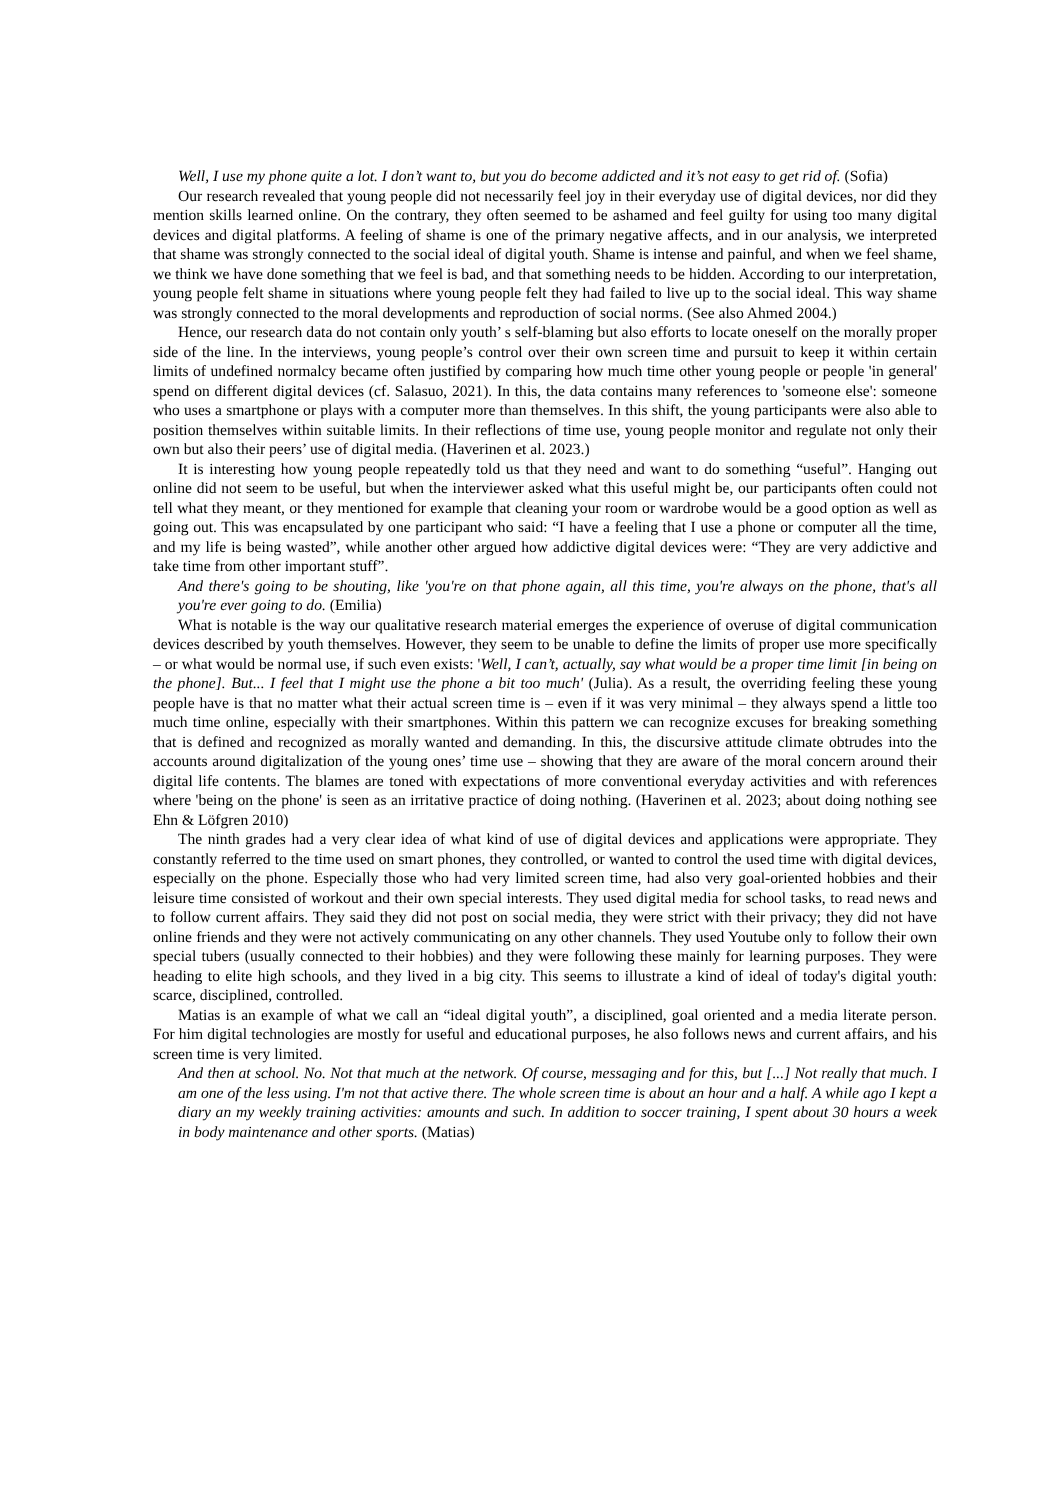Well, I use my phone quite a lot. I don’t want to, but you do become addicted and it’s not easy to get rid of. (Sofia)
Our research revealed that young people did not necessarily feel joy in their everyday use of digital devices, nor did they mention skills learned online. On the contrary, they often seemed to be ashamed and feel guilty for using too many digital devices and digital platforms. A feeling of shame is one of the primary negative affects, and in our analysis, we interpreted that shame was strongly connected to the social ideal of digital youth. Shame is intense and painful, and when we feel shame, we think we have done something that we feel is bad, and that something needs to be hidden. According to our interpretation, young people felt shame in situations where young people felt they had failed to live up to the social ideal. This way shame was strongly connected to the moral developments and reproduction of social norms. (See also Ahmed 2004.)
Hence, our research data do not contain only youth’ s self-blaming but also efforts to locate oneself on the morally proper side of the line. In the interviews, young people’s control over their own screen time and pursuit to keep it within certain limits of undefined normalcy became often justified by comparing how much time other young people or people 'in general' spend on different digital devices (cf. Salasuo, 2021). In this, the data contains many references to 'someone else': someone who uses a smartphone or plays with a computer more than themselves. In this shift, the young participants were also able to position themselves within suitable limits. In their reflections of time use, young people monitor and regulate not only their own but also their peers’ use of digital media. (Haverinen et al. 2023.)
It is interesting how young people repeatedly told us that they need and want to do something “useful”. Hanging out online did not seem to be useful, but when the interviewer asked what this useful might be, our participants often could not tell what they meant, or they mentioned for example that cleaning your room or wardrobe would be a good option as well as going out. This was encapsulated by one participant who said: “I have a feeling that I use a phone or computer all the time, and my life is being wasted”, while another other argued how addictive digital devices were: “They are very addictive and take time from other important stuff”.
And there's going to be shouting, like 'you're on that phone again, all this time, you're always on the phone, that's all you're ever going to do. (Emilia)
What is notable is the way our qualitative research material emerges the experience of overuse of digital communication devices described by youth themselves. However, they seem to be unable to define the limits of proper use more specifically – or what would be normal use, if such even exists: 'Well, I can’t, actually, say what would be a proper time limit [in being on the phone]. But... I feel that I might use the phone a bit too much' (Julia). As a result, the overriding feeling these young people have is that no matter what their actual screen time is – even if it was very minimal – they always spend a little too much time online, especially with their smartphones. Within this pattern we can recognize excuses for breaking something that is defined and recognized as morally wanted and demanding. In this, the discursive attitude climate obtrudes into the accounts around digitalization of the young ones’ time use – showing that they are aware of the moral concern around their digital life contents. The blames are toned with expectations of more conventional everyday activities and with references where 'being on the phone' is seen as an irritative practice of doing nothing. (Haverinen et al. 2023; about doing nothing see Ehn & Löfgren 2010)
The ninth grades had a very clear idea of what kind of use of digital devices and applications were appropriate. They constantly referred to the time used on smart phones, they controlled, or wanted to control the used time with digital devices, especially on the phone. Especially those who had very limited screen time, had also very goal-oriented hobbies and their leisure time consisted of workout and their own special interests. They used digital media for school tasks, to read news and to follow current affairs. They said they did not post on social media, they were strict with their privacy; they did not have online friends and they were not actively communicating on any other channels. They used Youtube only to follow their own special tubers (usually connected to their hobbies) and they were following these mainly for learning purposes. They were heading to elite high schools, and they lived in a big city. This seems to illustrate a kind of ideal of today's digital youth: scarce, disciplined, controlled.
Matias is an example of what we call an “ideal digital youth”, a disciplined, goal oriented and a media literate person. For him digital technologies are mostly for useful and educational purposes, he also follows news and current affairs, and his screen time is very limited.
And then at school. No. Not that much at the network. Of course, messaging and for this, but [...] Not really that much. I am one of the less using. I'm not that active there. The whole screen time is about an hour and a half. A while ago I kept a diary an my weekly training activities: amounts and such. In addition to soccer training, I spent about 30 hours a week in body maintenance and other sports. (Matias)